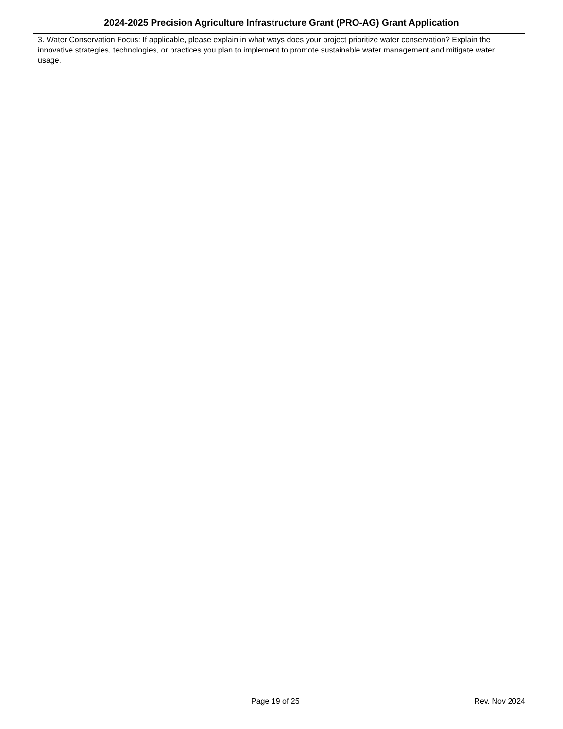2024-2025 Precision Agriculture Infrastructure Grant (PRO-AG) Grant Application
3. Water Conservation Focus: If applicable, please explain in what ways does your project prioritize water conservation? Explain the innovative strategies, technologies, or practices you plan to implement to promote sustainable water management and mitigate water usage.
Rev. Nov 2024
Page 19 of 25